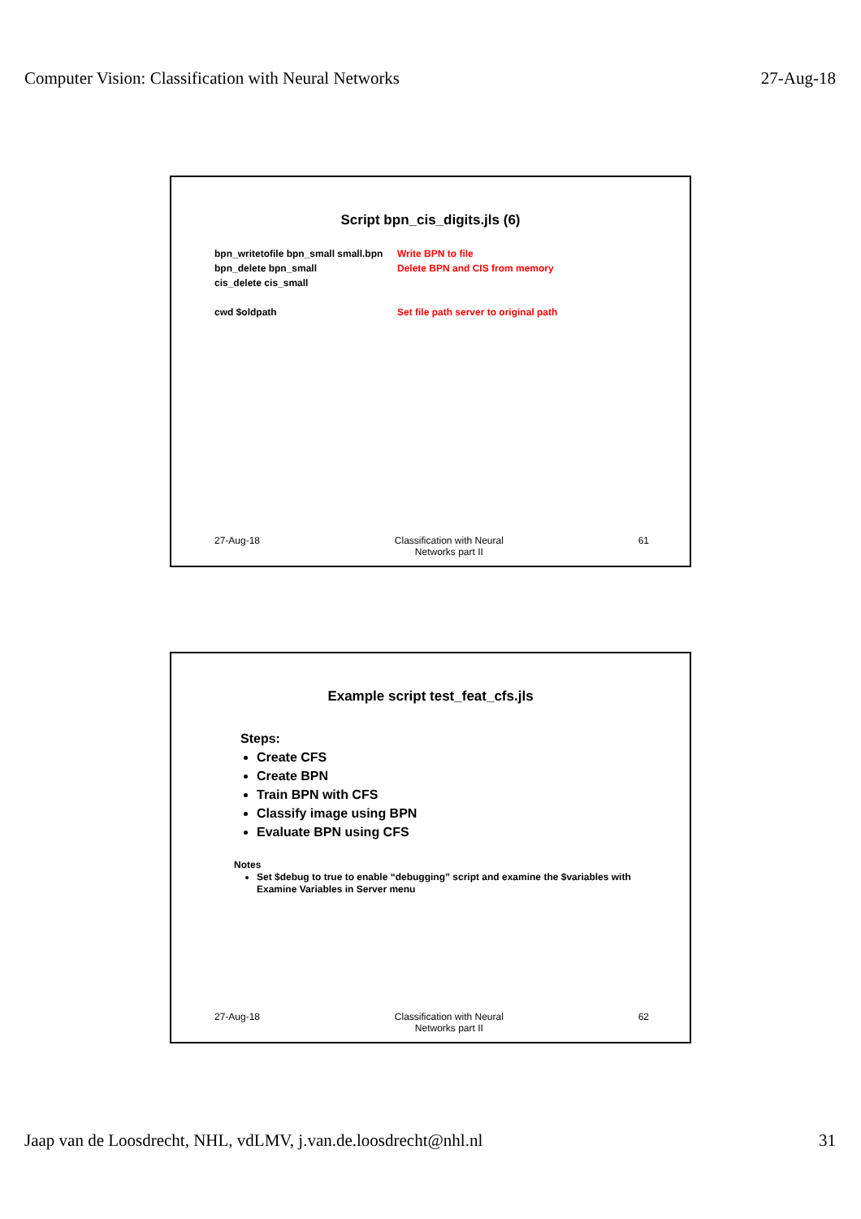Computer Vision: Classification with Neural Networks 27-Aug-18
Script bpn_cis_digits.jls (6)
bpn_writetofile bpn_small small.bpn
Write BPN to file
bpn_delete bpn_small Delete BPN and CIS from memory
cis_delete cis_small
cwd $oldpath Set file path server to original path
27-Aug-18 Classification with Neural
Networks part II
61
Example script test_feat_cfs.jls
Steps:
Create CFS
Create BPN
Train BPN with CFS
Classify image using BPN
Evaluate BPN using CFS
Notes
Set $debug to true to enable “debugging” script and examine the $variables with Examine Variables in Server menu
27-Aug-18 Classification with Neural
Networks part II
62
Jaap van de Loosdrecht, NHL, vdLMV, j.van.de.loosdrecht@nhl.nl 31